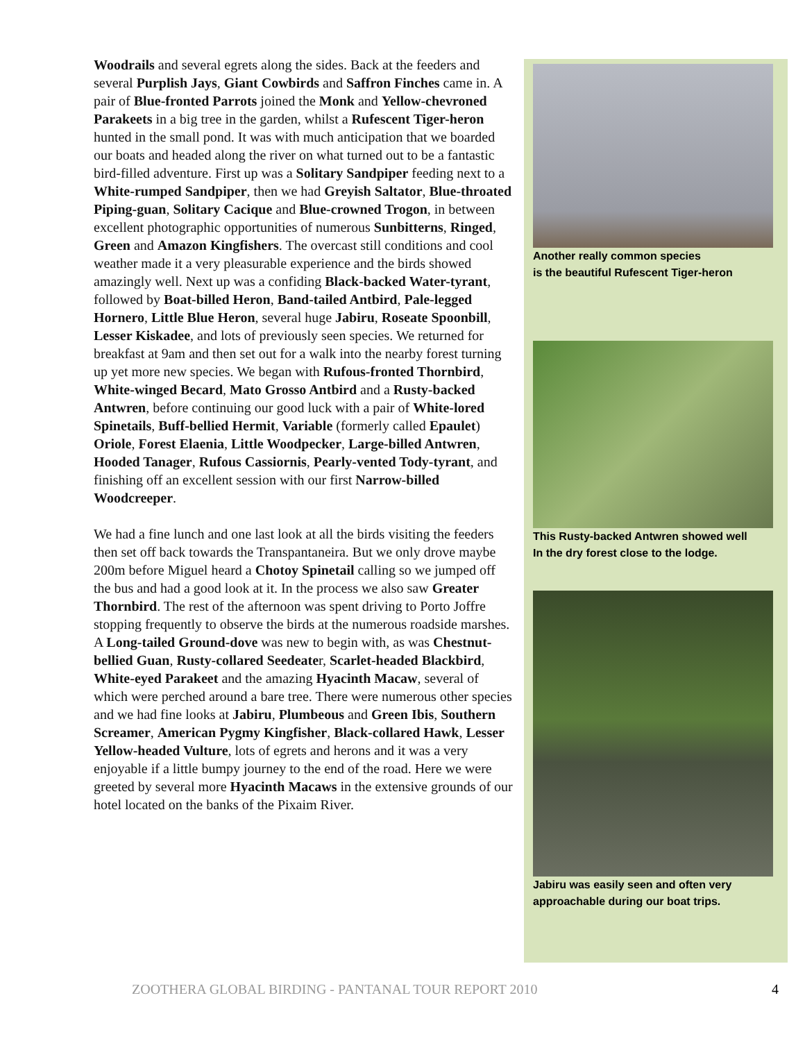Woodrails and several egrets along the sides. Back at the feeders and several Purplish Jays, Giant Cowbirds and Saffron Finches came in. A pair of Blue-fronted Parrots joined the Monk and Yellow-chevroned Parakeets in a big tree in the garden, whilst a Rufescent Tiger-heron hunted in the small pond. It was with much anticipation that we boarded our boats and headed along the river on what turned out to be a fantastic bird-filled adventure. First up was a Solitary Sandpiper feeding next to a White-rumped Sandpiper, then we had Greyish Saltator, Blue-throated Piping-guan, Solitary Cacique and Blue-crowned Trogon, in between excellent photographic opportunities of numerous Sunbitterns, Ringed, Green and Amazon Kingfishers. The overcast still conditions and cool weather made it a very pleasurable experience and the birds showed amazingly well. Next up was a confiding Black-backed Water-tyrant, followed by Boat-billed Heron, Band-tailed Antbird, Pale-legged Hornero, Little Blue Heron, several huge Jabiru, Roseate Spoonbill, Lesser Kiskadee, and lots of previously seen species. We returned for breakfast at 9am and then set out for a walk into the nearby forest turning up yet more new species. We began with Rufous-fronted Thornbird, White-winged Becard, Mato Grosso Antbird and a Rusty-backed Antwren, before continuing our good luck with a pair of White-lored Spinetails, Buff-bellied Hermit, Variable (formerly called Epaulet) Oriole, Forest Elaenia, Little Woodpecker, Large-billed Antwren, Hooded Tanager, Rufous Cassiornis, Pearly-vented Tody-tyrant, and finishing off an excellent session with our first Narrow-billed Woodcreeper.
We had a fine lunch and one last look at all the birds visiting the feeders then set off back towards the Transpantaneira. But we only drove maybe 200m before Miguel heard a Chotoy Spinetail calling so we jumped off the bus and had a good look at it. In the process we also saw Greater Thornbird. The rest of the afternoon was spent driving to Porto Joffre stopping frequently to observe the birds at the numerous roadside marshes. A Long-tailed Ground-dove was new to begin with, as was Chestnut-bellied Guan, Rusty-collared Seedeater, Scarlet-headed Blackbird, White-eyed Parakeet and the amazing Hyacinth Macaw, several of which were perched around a bare tree. There were numerous other species and we had fine looks at Jabiru, Plumbeous and Green Ibis, Southern Screamer, American Pygmy Kingfisher, Black-collared Hawk, Lesser Yellow-headed Vulture, lots of egrets and herons and it was a very enjoyable if a little bumpy journey to the end of the road. Here we were greeted by several more Hyacinth Macaws in the extensive grounds of our hotel located on the banks of the Pixaim River.
Another really common species
is the beautiful Rufescent Tiger-heron
This Rusty-backed Antwren showed well
In the dry forest close to the lodge.
Jabiru was easily seen and often very
approachable during our boat trips.
ZOOTHERA GLOBAL BIRDING - PANTANAL TOUR REPORT 2010
4